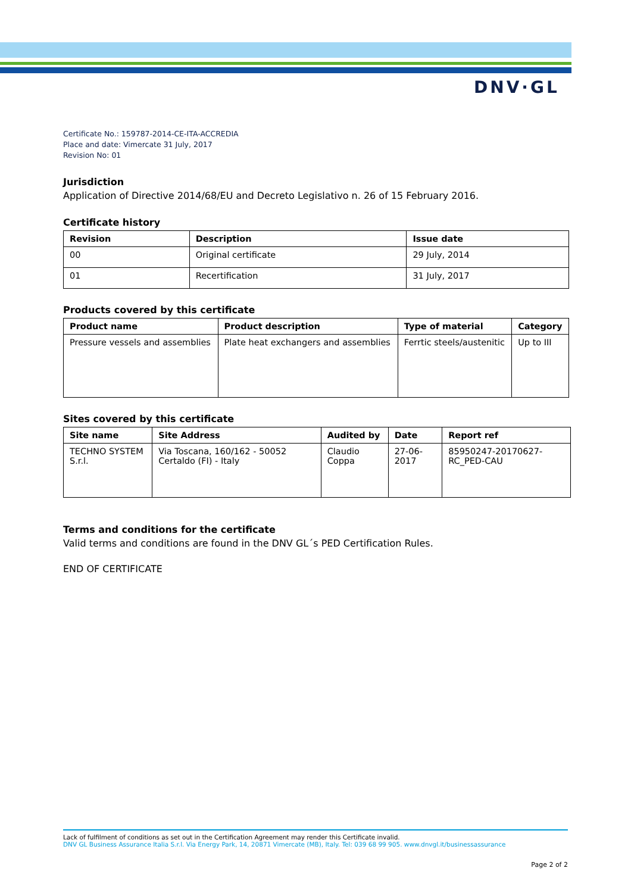DNV·GL
Certificate No.: 159787-2014-CE-ITA-ACCREDIA
Place and date: Vimercate 31 July, 2017
Revision No: 01
Jurisdiction
Application of Directive 2014/68/EU and Decreto Legislativo n. 26 of 15 February 2016.
Certificate history
| Revision | Description | Issue date |
| --- | --- | --- |
| 00 | Original certificate | 29 July, 2014 |
| 01 | Recertification | 31 July, 2017 |
Products covered by this certificate
| Product name | Product description | Type of material | Category |
| --- | --- | --- | --- |
| Pressure vessels and assemblies | Plate heat exchangers and assemblies | Ferrtic steels/austenitic | Up to III |
Sites covered by this certificate
| Site name | Site Address | Audited by | Date | Report ref |
| --- | --- | --- | --- | --- |
| TECHNO SYSTEM S.r.l. | Via Toscana, 160/162 - 50052 Certaldo (FI) - Italy | Claudio Coppa | 27-06-2017 | 85950247-20170627-RC_PED-CAU |
Terms and conditions for the certificate
Valid terms and conditions are found in the DNV GL´s PED Certification Rules.
END OF CERTIFICATE
Lack of fulfilment of conditions as set out in the Certification Agreement may render this Certificate invalid.
DNV GL Business Assurance Italia S.r.l. Via Energy Park, 14, 20871 Vimercate (MB), Italy. Tel: 039 68 99 905. www.dnvgl.it/businessassurance
Page 2 of 2